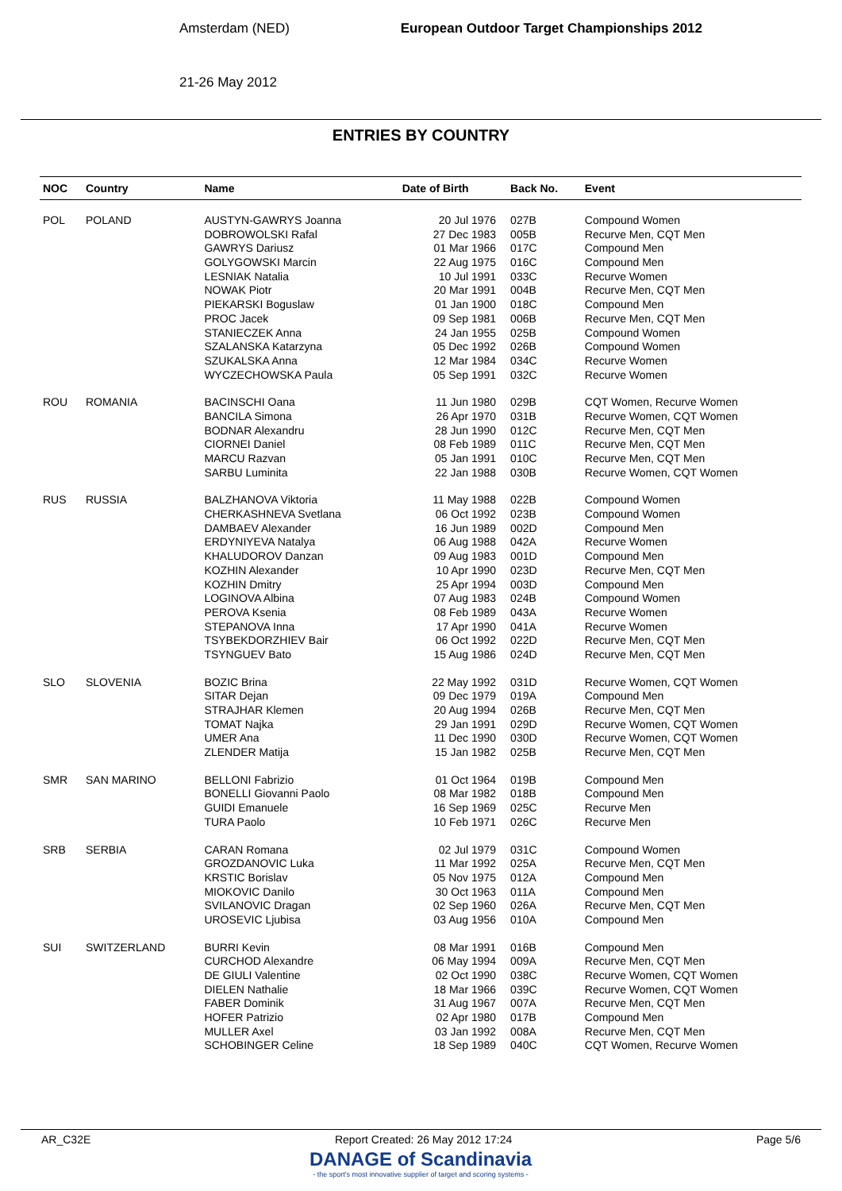Amsterdam (NED) European Outdoor Target Championships 2012
21-26 May 2012
ENTRIES BY COUNTRY
| NOC | Country | Name | Date of Birth | Back No. | Event |
| --- | --- | --- | --- | --- | --- |
| POL | POLAND | AUSTYN-GAWRYS Joanna | 20 Jul 1976 | 027B | Compound Women |
| | | DOBROWOLSKI Rafal | 27 Dec 1983 | 005B | Recurve Men, CQT Men |
| | | GAWRYS Dariusz | 01 Mar 1966 | 017C | Compound Men |
| | | GOLYGOWSKI Marcin | 22 Aug 1975 | 016C | Compound Men |
| | | LESNIAK Natalia | 10 Jul 1991 | 033C | Recurve Women |
| | | NOWAK Piotr | 20 Mar 1991 | 004B | Recurve Men, CQT Men |
| | | PIEKARSKI Boguslaw | 01 Jan 1900 | 018C | Compound Men |
| | | PROC Jacek | 09 Sep 1981 | 006B | Recurve Men, CQT Men |
| | | STANIECZEK Anna | 24 Jan 1955 | 025B | Compound Women |
| | | SZALANSKA Katarzyna | 05 Dec 1992 | 026B | Compound Women |
| | | SZUKALSKA Anna | 12 Mar 1984 | 034C | Recurve Women |
| | | WYCZECHOWSKA Paula | 05 Sep 1991 | 032C | Recurve Women |
| ROU | ROMANIA | BACINSCHI Oana | 11 Jun 1980 | 029B | CQT Women, Recurve Women |
| | | BANCILA Simona | 26 Apr 1970 | 031B | Recurve Women, CQT Women |
| | | BODNAR Alexandru | 28 Jun 1990 | 012C | Recurve Men, CQT Men |
| | | CIORNEI Daniel | 08 Feb 1989 | 011C | Recurve Men, CQT Men |
| | | MARCU Razvan | 05 Jan 1991 | 010C | Recurve Men, CQT Men |
| | | SARBU Luminita | 22 Jan 1988 | 030B | Recurve Women, CQT Women |
| RUS | RUSSIA | BALZHANOVA Viktoria | 11 May 1988 | 022B | Compound Women |
| | | CHERKASHNEVA Svetlana | 06 Oct 1992 | 023B | Compound Women |
| | | DAMBAEV Alexander | 16 Jun 1989 | 002D | Compound Men |
| | | ERDYNIYEVA Natalya | 06 Aug 1988 | 042A | Recurve Women |
| | | KHALUDOROV Danzan | 09 Aug 1983 | 001D | Compound Men |
| | | KOZHIN Alexander | 10 Apr 1990 | 023D | Recurve Men, CQT Men |
| | | KOZHIN Dmitry | 25 Apr 1994 | 003D | Compound Men |
| | | LOGINOVA Albina | 07 Aug 1983 | 024B | Compound Women |
| | | PEROVA Ksenia | 08 Feb 1989 | 043A | Recurve Women |
| | | STEPANOVA Inna | 17 Apr 1990 | 041A | Recurve Women |
| | | TSYBEKDORZHIEV Bair | 06 Oct 1992 | 022D | Recurve Men, CQT Men |
| | | TSYNGUEV Bato | 15 Aug 1986 | 024D | Recurve Men, CQT Men |
| SLO | SLOVENIA | BOZIC Brina | 22 May 1992 | 031D | Recurve Women, CQT Women |
| | | SITAR Dejan | 09 Dec 1979 | 019A | Compound Men |
| | | STRAJHAR Klemen | 20 Aug 1994 | 026B | Recurve Men, CQT Men |
| | | TOMAT Najka | 29 Jan 1991 | 029D | Recurve Women, CQT Women |
| | | UMER Ana | 11 Dec 1990 | 030D | Recurve Women, CQT Women |
| | | ZLENDER Matija | 15 Jan 1982 | 025B | Recurve Men, CQT Men |
| SMR | SAN MARINO | BELLONI Fabrizio | 01 Oct 1964 | 019B | Compound Men |
| | | BONELLI Giovanni Paolo | 08 Mar 1982 | 018B | Compound Men |
| | | GUIDI Emanuele | 16 Sep 1969 | 025C | Recurve Men |
| | | TURA Paolo | 10 Feb 1971 | 026C | Recurve Men |
| SRB | SERBIA | CARAN Romana | 02 Jul 1979 | 031C | Compound Women |
| | | GROZDANOVIC Luka | 11 Mar 1992 | 025A | Recurve Men, CQT Men |
| | | KRSTIC Borislav | 05 Nov 1975 | 012A | Compound Men |
| | | MIOKOVIC Danilo | 30 Oct 1963 | 011A | Compound Men |
| | | SVILANOVIC Dragan | 02 Sep 1960 | 026A | Recurve Men, CQT Men |
| | | UROSEVIC Ljubisa | 03 Aug 1956 | 010A | Compound Men |
| SUI | SWITZERLAND | BURRI Kevin | 08 Mar 1991 | 016B | Compound Men |
| | | CURCHOD Alexandre | 06 May 1994 | 009A | Recurve Men, CQT Men |
| | | DE GIULI Valentine | 02 Oct 1990 | 038C | Recurve Women, CQT Women |
| | | DIELEN Nathalie | 18 Mar 1966 | 039C | Recurve Women, CQT Women |
| | | FABER Dominik | 31 Aug 1967 | 007A | Recurve Men, CQT Men |
| | | HOFER Patrizio | 02 Apr 1980 | 017B | Compound Men |
| | | MULLER Axel | 03 Jan 1992 | 008A | Recurve Men, CQT Men |
| | | SCHOBINGER Celine | 18 Sep 1989 | 040C | CQT Women, Recurve Women |
AR_C32E Report Created: 26 May 2012 17:24 Page 5/6
DANAGE of Scandinavia
- the sport's most innovative supplier of target and scoring systems -